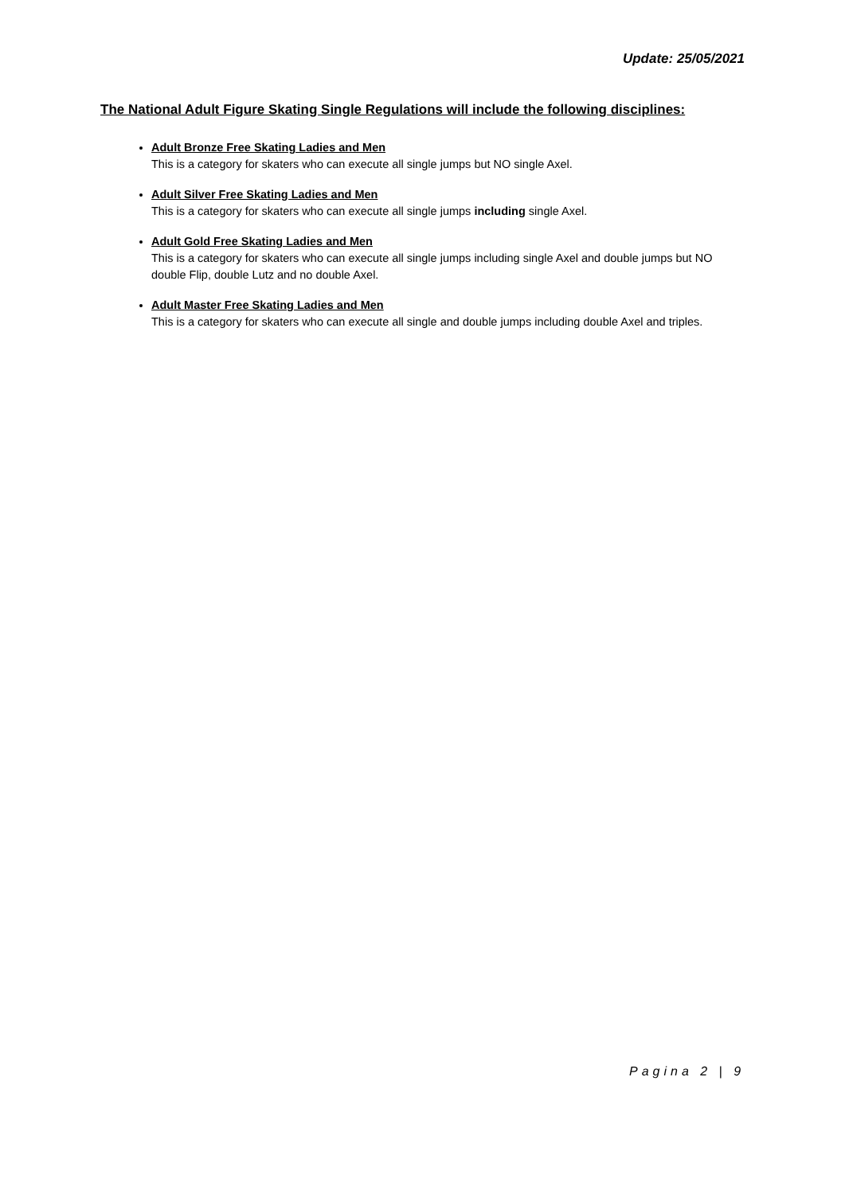Update: 25/05/2021
The National Adult Figure Skating Single Regulations will include the following disciplines:
Adult Bronze Free Skating Ladies and Men
This is a category for skaters who can execute all single jumps but NO single Axel.
Adult Silver Free Skating Ladies and Men
This is a category for skaters who can execute all single jumps including single Axel.
Adult Gold Free Skating Ladies and Men
This is a category for skaters who can execute all single jumps including single Axel and double jumps but NO double Flip, double Lutz and no double Axel.
Adult Master Free Skating Ladies and Men
This is a category for skaters who can execute all single and double jumps including double Axel and triples.
Pagina 2 | 9